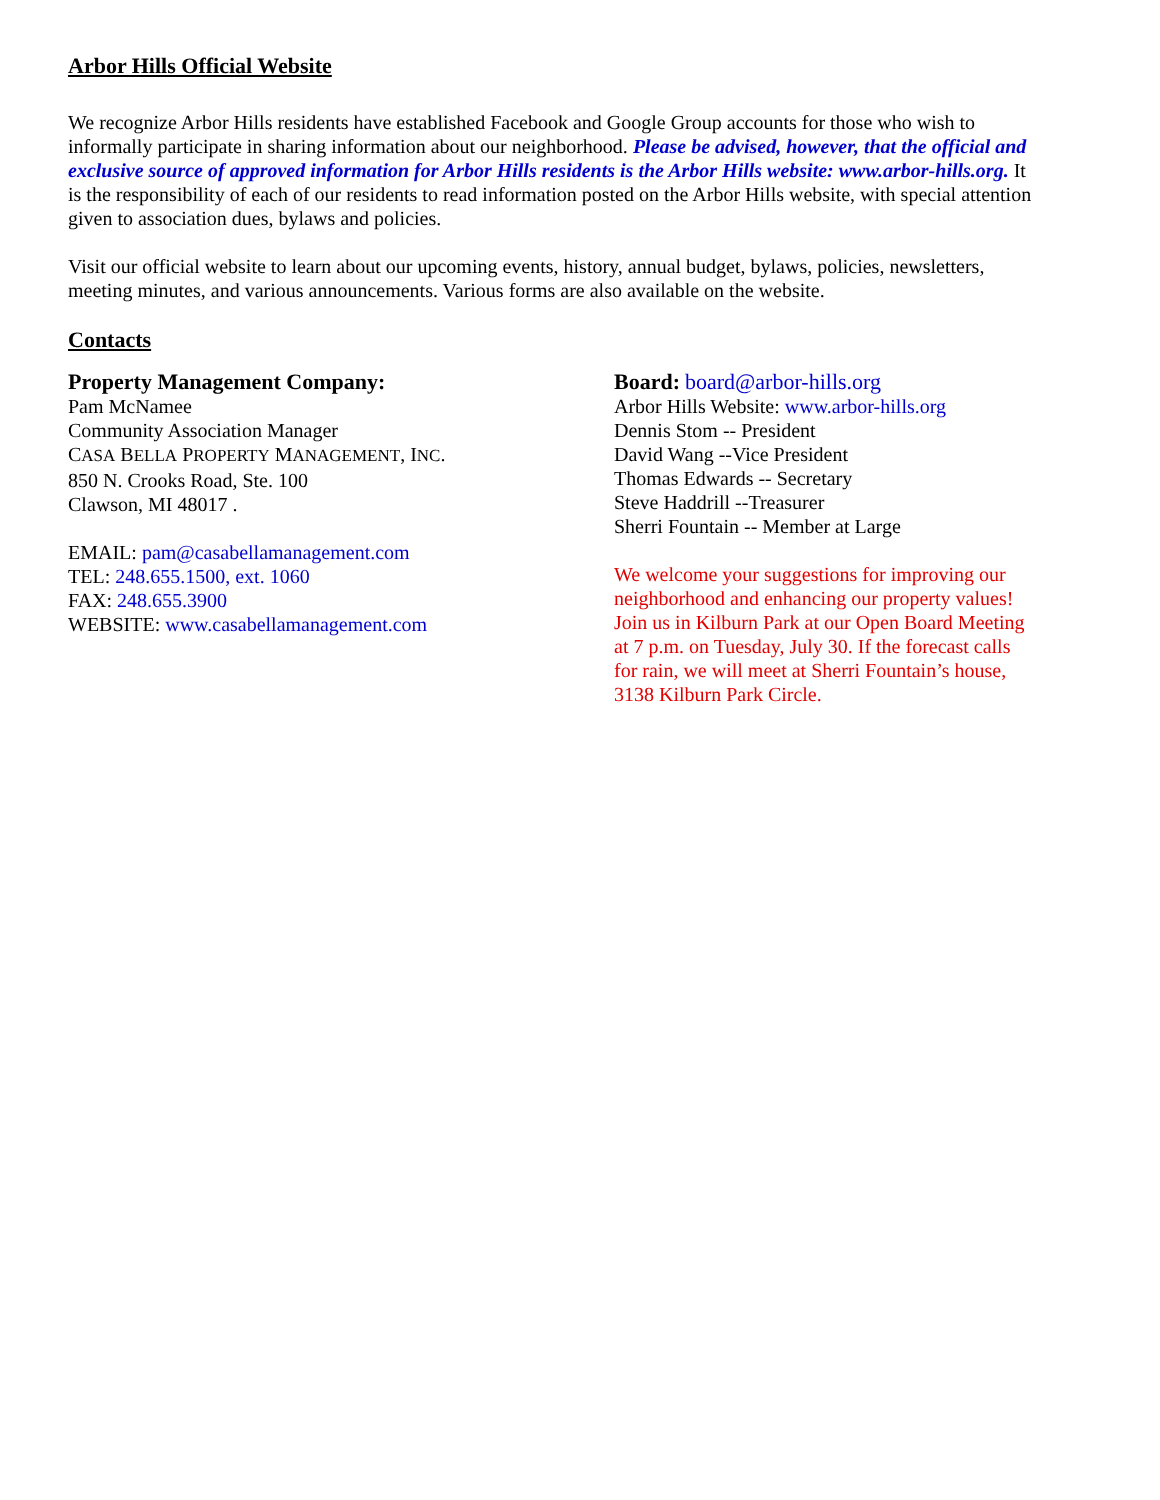Arbor Hills Official Website
We recognize Arbor Hills residents have established Facebook and Google Group accounts for those who wish to informally participate in sharing information about our neighborhood. Please be advised, however, that the official and exclusive source of approved information for Arbor Hills residents is the Arbor Hills website: www.arbor-hills.org. It is the responsibility of each of our residents to read information posted on the Arbor Hills website, with special attention given to association dues, bylaws and policies.
Visit our official website to learn about our upcoming events, history, annual budget, bylaws, policies, newsletters, meeting minutes, and various announcements. Various forms are also available on the website.
Contacts
Property Management Company:
Pam McNamee
Community Association Manager
CASA BELLA PROPERTY MANAGEMENT, INC.
850 N. Crooks Road, Ste. 100
Clawson, MI 48017 .
EMAIL: pam@casabellamanagement.com
TEL: 248.655.1500, ext. 1060
FAX: 248.655.3900
WEBSITE: www.casabellamanagement.com
Board: board@arbor-hills.org
Arbor Hills Website: www.arbor-hills.org
Dennis Stom -- President
David Wang --Vice President
Thomas Edwards -- Secretary
Steve Haddrill --Treasurer
Sherri Fountain -- Member at Large
We welcome your suggestions for improving our neighborhood and enhancing our property values! Join us in Kilburn Park at our Open Board Meeting at 7 p.m. on Tuesday, July 30. If the forecast calls for rain, we will meet at Sherri Fountain’s house, 3138 Kilburn Park Circle.